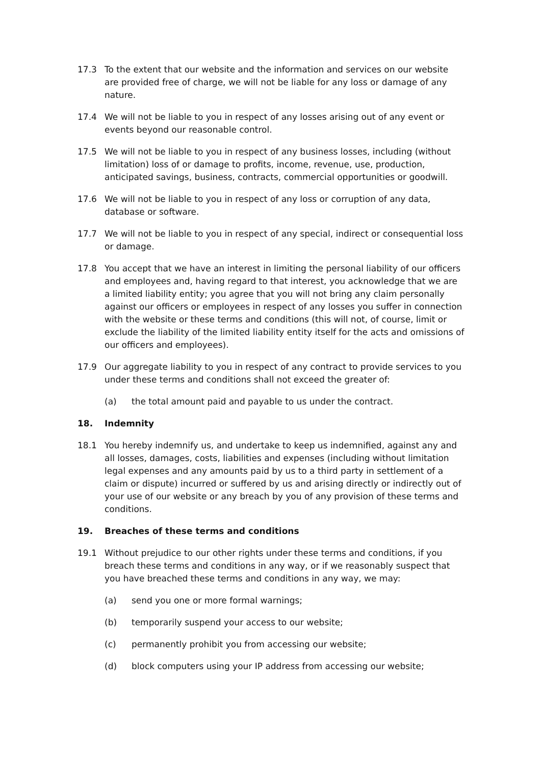17.3 To the extent that our website and the information and services on our website are provided free of charge, we will not be liable for any loss or damage of any nature.
17.4 We will not be liable to you in respect of any losses arising out of any event or events beyond our reasonable control.
17.5 We will not be liable to you in respect of any business losses, including (without limitation) loss of or damage to profits, income, revenue, use, production, anticipated savings, business, contracts, commercial opportunities or goodwill.
17.6 We will not be liable to you in respect of any loss or corruption of any data, database or software.
17.7 We will not be liable to you in respect of any special, indirect or consequential loss or damage.
17.8 You accept that we have an interest in limiting the personal liability of our officers and employees and, having regard to that interest, you acknowledge that we are a limited liability entity; you agree that you will not bring any claim personally against our officers or employees in respect of any losses you suffer in connection with the website or these terms and conditions (this will not, of course, limit or exclude the liability of the limited liability entity itself for the acts and omissions of our officers and employees).
17.9 Our aggregate liability to you in respect of any contract to provide services to you under these terms and conditions shall not exceed the greater of:
(a) the total amount paid and payable to us under the contract.
18. Indemnity
18.1 You hereby indemnify us, and undertake to keep us indemnified, against any and all losses, damages, costs, liabilities and expenses (including without limitation legal expenses and any amounts paid by us to a third party in settlement of a claim or dispute) incurred or suffered by us and arising directly or indirectly out of your use of our website or any breach by you of any provision of these terms and conditions.
19. Breaches of these terms and conditions
19.1 Without prejudice to our other rights under these terms and conditions, if you breach these terms and conditions in any way, or if we reasonably suspect that you have breached these terms and conditions in any way, we may:
(a) send you one or more formal warnings;
(b) temporarily suspend your access to our website;
(c) permanently prohibit you from accessing our website;
(d) block computers using your IP address from accessing our website;